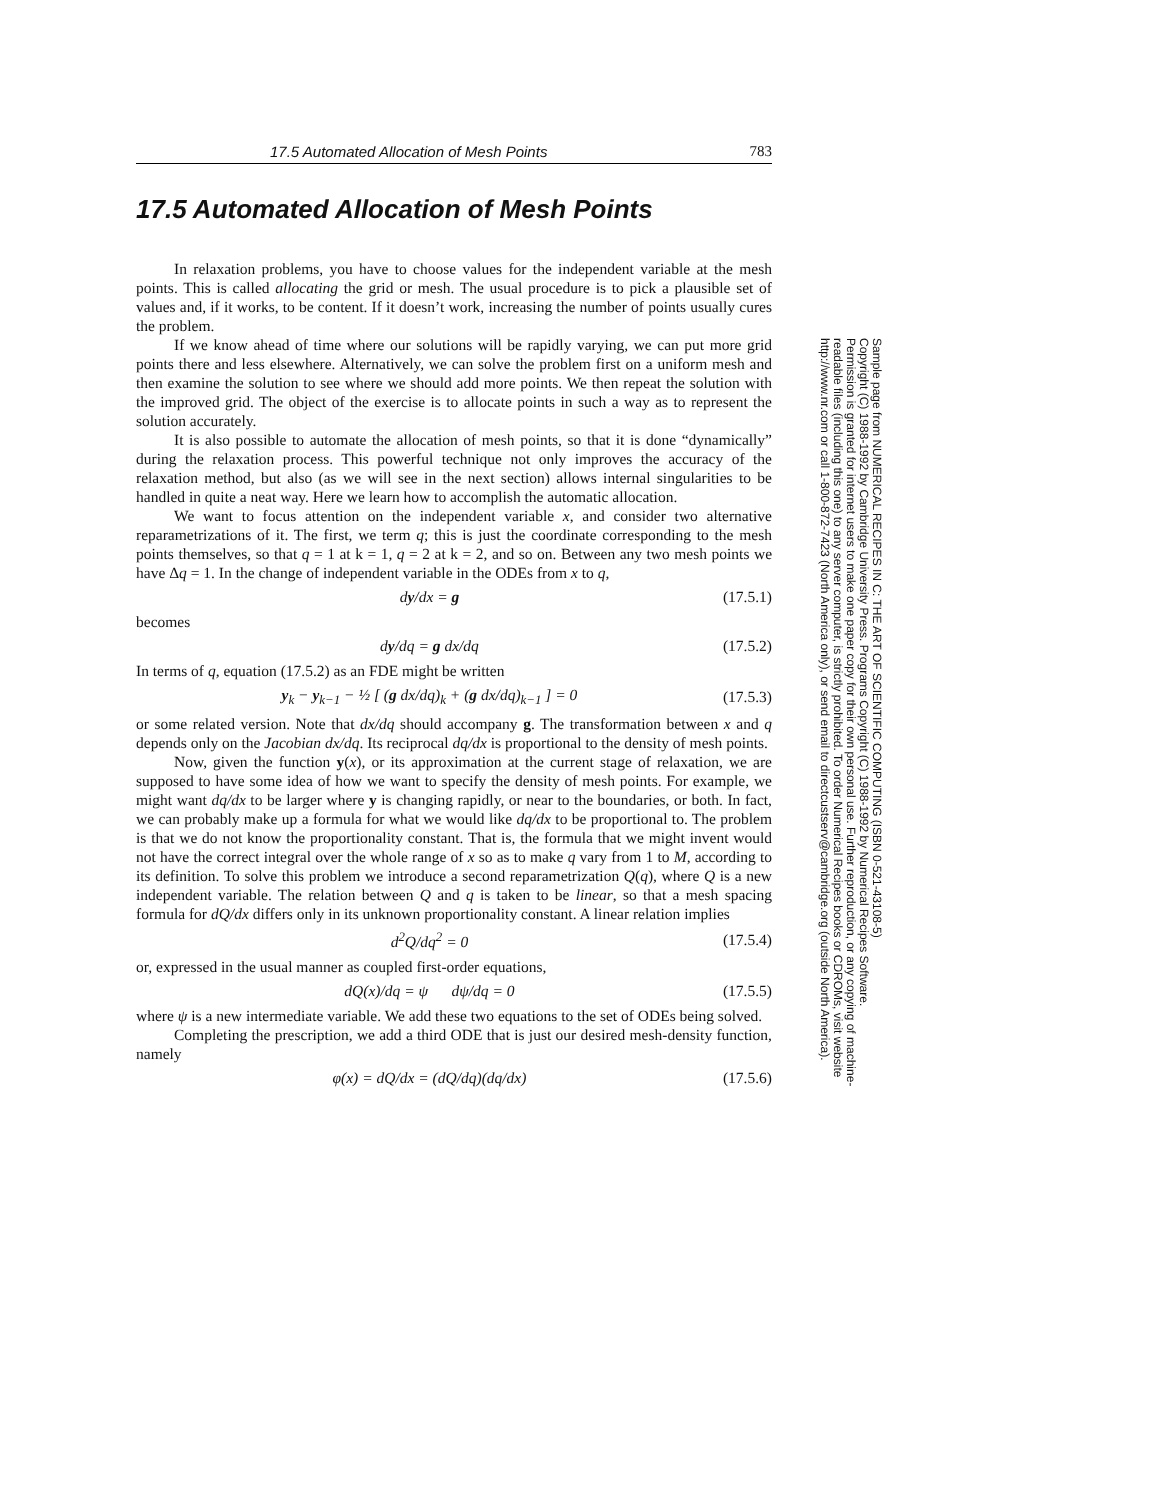17.5 Automated Allocation of Mesh Points 783
17.5 Automated Allocation of Mesh Points
In relaxation problems, you have to choose values for the independent variable at the mesh points. This is called allocating the grid or mesh. The usual procedure is to pick a plausible set of values and, if it works, to be content. If it doesn’t work, increasing the number of points usually cures the problem.
If we know ahead of time where our solutions will be rapidly varying, we can put more grid points there and less elsewhere. Alternatively, we can solve the problem first on a uniform mesh and then examine the solution to see where we should add more points. We then repeat the solution with the improved grid. The object of the exercise is to allocate points in such a way as to represent the solution accurately.
It is also possible to automate the allocation of mesh points, so that it is done “dynamically” during the relaxation process. This powerful technique not only improves the accuracy of the relaxation method, but also (as we will see in the next section) allows internal singularities to be handled in quite a neat way. Here we learn how to accomplish the automatic allocation.
We want to focus attention on the independent variable x, and consider two alternative reparametrizations of it. The first, we term q; this is just the coordinate corresponding to the mesh points themselves, so that q = 1 at k = 1, q = 2 at k = 2, and so on. Between any two mesh points we have Δq = 1. In the change of independent variable in the ODEs from x to q,
dy/dx = g (17.5.1)
becomes
dy/dq = g dx/dq (17.5.2)
In terms of q, equation (17.5.2) as an FDE might be written
y<sub>k</sub> − y<sub>k−1</sub> − ½ [ (g dx/dq)<sub>k</sub> + (g dx/dq)<sub>k−1</sub> ] = 0 (17.5.3)
or some related version. Note that dx/dq should accompany g. The transformation between x and q depends only on the Jacobian dx/dq. Its reciprocal dq/dx is proportional to the density of mesh points.
Now, given the function y(x), or its approximation at the current stage of relaxation, we are supposed to have some idea of how we want to specify the density of mesh points. For example, we might want dq/dx to be larger where y is changing rapidly, or near to the boundaries, or both. In fact, we can probably make up a formula for what we would like dq/dx to be proportional to. The problem is that we do not know the proportionality constant. That is, the formula that we might invent would not have the correct integral over the whole range of x so as to make q vary from 1 to M, according to its definition. To solve this problem we introduce a second reparametrization Q(q), where Q is a new independent variable. The relation between Q and q is taken to be linear, so that a mesh spacing formula for dQ/dx differs only in its unknown proportionality constant. A linear relation implies
d<sup>2</sup>Q/dq<sup>2</sup> = 0 (17.5.4)
or, expressed in the usual manner as coupled first-order equations,
dQ(x)/dq = ψ dψ/dq = 0 (17.5.5)
where ψ is a new intermediate variable. We add these two equations to the set of ODEs being solved.
Completing the prescription, we add a third ODE that is just our desired mesh-density function, namely
φ(x) = dQ/dx = (dQ/dq)(dq/dx) (17.5.6)
Sample page from NUMERICAL RECIPES IN C: THE ART OF SCIENTIFIC COMPUTING (ISBN 0-521-43108-5)
Copyright (C) 1988-1992 by Cambridge University Press. Programs Copyright (C) 1988-1992 by Numerical Recipes Software.
Permission is granted for internet users to make one paper copy for their own personal use. Further reproduction, or any copying of machine-
readable files (including this one) to any server computer, is strictly prohibited. To order Numerical Recipes books or CDROMs, visit website
http://www.nr.com or call 1-800-872-7423 (North America only), or send email to directcustserv@cambridge.org (outside North America).